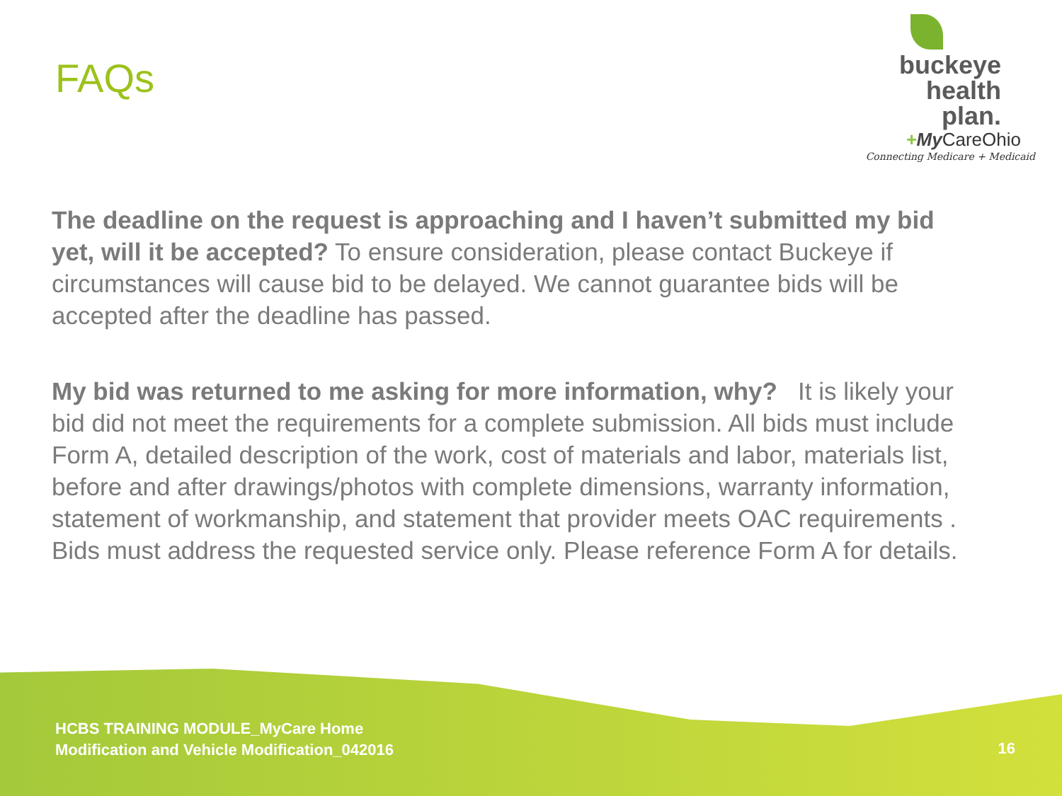FAQs
buckeye
health plan.
+My CareOhio
Connecting Medicare + Medicaid
The deadline on the request is approaching and I haven’t submitted my bid yet, will it be accepted? To ensure consideration, please contact Buckeye if circumstances will cause bid to be delayed. We cannot guarantee bids will be accepted after the deadline has passed.
My bid was returned to me asking for more information, why? It is likely your bid did not meet the requirements for a complete submission. All bids must include Form A, detailed description of the work, cost of materials and labor, materials list, before and after drawings/photos with complete dimensions, warranty information, statement of workmanship, and statement that provider meets OAC requirements . Bids must address the requested service only. Please reference Form A for details.
HCBS TRAINING MODULE_MyCare Home
Modification and Vehicle Modification_042016
16